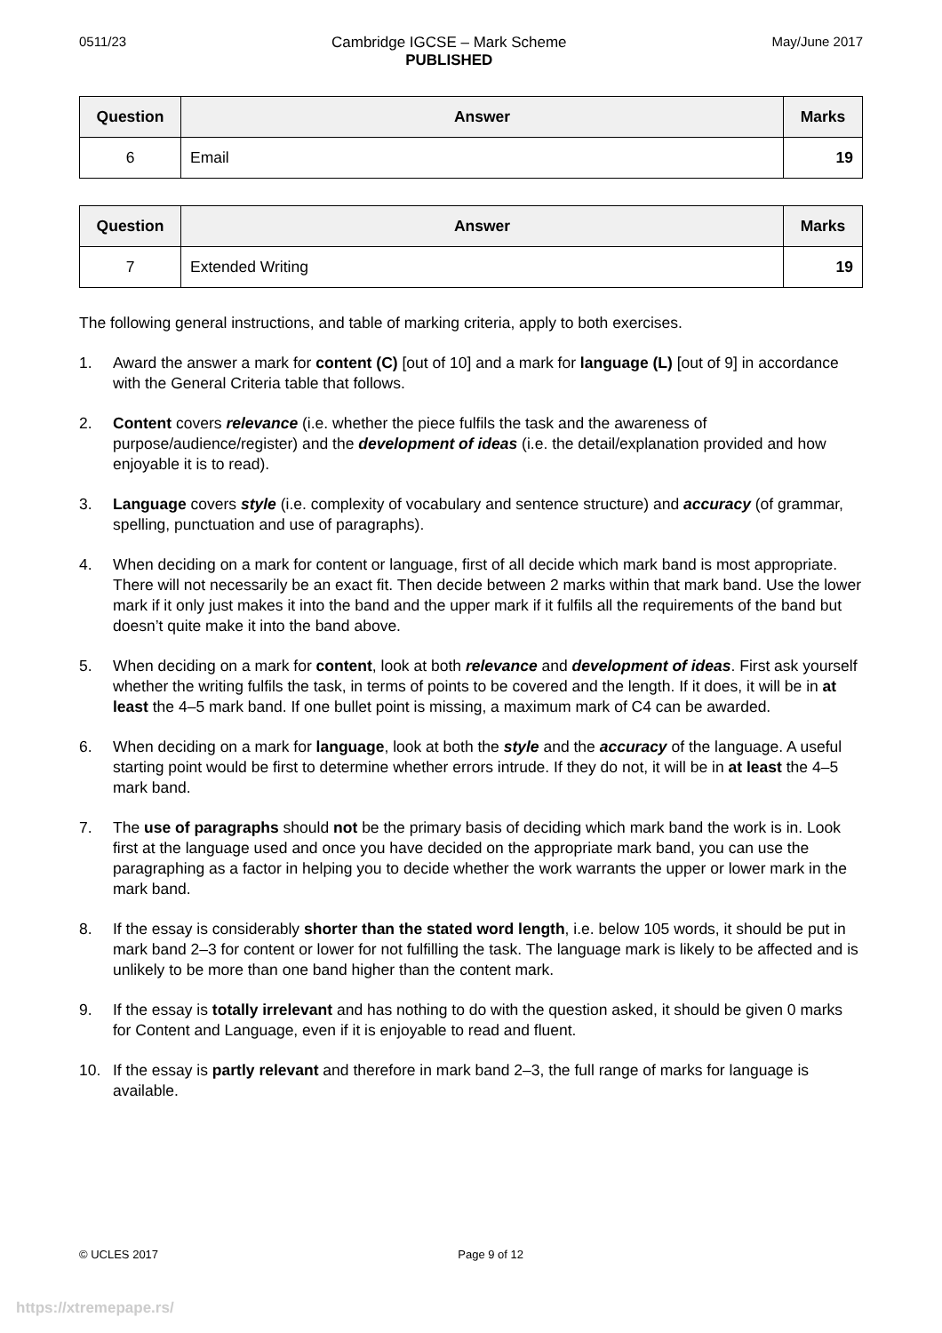0511/23 Cambridge IGCSE – Mark Scheme
PUBLISHED
May/June 2017
| Question | Answer | Marks |
| --- | --- | --- |
| 6 | Email | 19 |
| Question | Answer | Marks |
| --- | --- | --- |
| 7 | Extended Writing | 19 |
The following general instructions, and table of marking criteria, apply to both exercises.
1. Award the answer a mark for content (C) [out of 10] and a mark for language (L) [out of 9] in accordance with the General Criteria table that follows.
2. Content covers relevance (i.e. whether the piece fulfils the task and the awareness of purpose/audience/register) and the development of ideas (i.e. the detail/explanation provided and how enjoyable it is to read).
3. Language covers style (i.e. complexity of vocabulary and sentence structure) and accuracy (of grammar, spelling, punctuation and use of paragraphs).
4. When deciding on a mark for content or language, first of all decide which mark band is most appropriate. There will not necessarily be an exact fit. Then decide between 2 marks within that mark band. Use the lower mark if it only just makes it into the band and the upper mark if it fulfils all the requirements of the band but doesn’t quite make it into the band above.
5. When deciding on a mark for content, look at both relevance and development of ideas. First ask yourself whether the writing fulfils the task, in terms of points to be covered and the length. If it does, it will be in at least the 4–5 mark band. If one bullet point is missing, a maximum mark of C4 can be awarded.
6. When deciding on a mark for language, look at both the style and the accuracy of the language. A useful starting point would be first to determine whether errors intrude. If they do not, it will be in at least the 4–5 mark band.
7. The use of paragraphs should not be the primary basis of deciding which mark band the work is in. Look first at the language used and once you have decided on the appropriate mark band, you can use the paragraphing as a factor in helping you to decide whether the work warrants the upper or lower mark in the mark band.
8. If the essay is considerably shorter than the stated word length, i.e. below 105 words, it should be put in mark band 2–3 for content or lower for not fulfilling the task. The language mark is likely to be affected and is unlikely to be more than one band higher than the content mark.
9. If the essay is totally irrelevant and has nothing to do with the question asked, it should be given 0 marks for Content and Language, even if it is enjoyable to read and fluent.
10. If the essay is partly relevant and therefore in mark band 2–3, the full range of marks for language is available.
© UCLES 2017 Page 9 of 12
https://xtremepape.rs/